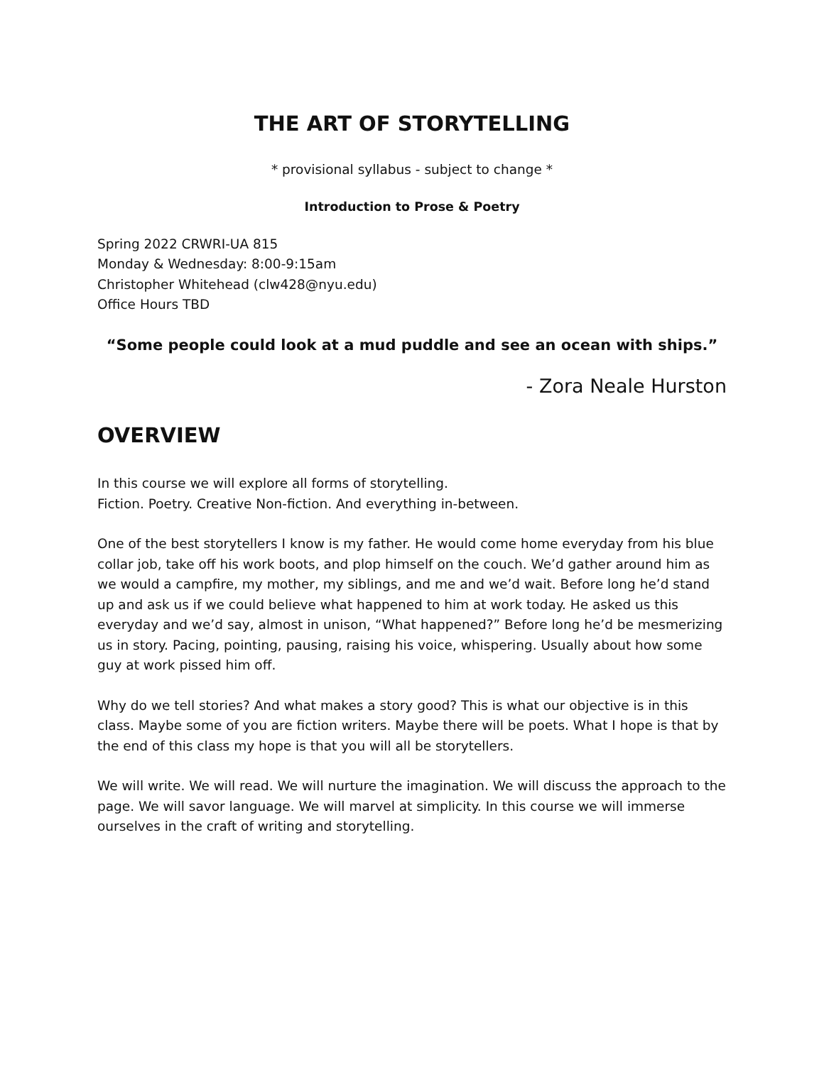THE ART OF STORYTELLING
* provisional syllabus - subject to change *
Introduction to Prose & Poetry
Spring 2022 CRWRI-UA 815
Monday & Wednesday: 8:00-9:15am
Christopher Whitehead (clw428@nyu.edu)
Office Hours TBD
“Some people could look at a mud puddle and see an ocean with ships.”
- Zora Neale Hurston
OVERVIEW
In this course we will explore all forms of storytelling.
Fiction. Poetry. Creative Non-fiction. And everything in-between.
One of the best storytellers I know is my father. He would come home everyday from his blue collar job, take off his work boots, and plop himself on the couch. We’d gather around him as we would a campfire, my mother, my siblings, and me and we’d wait. Before long he’d stand up and ask us if we could believe what happened to him at work today. He asked us this everyday and we’d say, almost in unison, “What happened?” Before long he’d be mesmerizing us in story. Pacing, pointing, pausing, raising his voice, whispering. Usually about how some guy at work pissed him off.
Why do we tell stories? And what makes a story good? This is what our objective is in this class. Maybe some of you are fiction writers. Maybe there will be poets. What I hope is that by the end of this class my hope is that you will all be storytellers.
We will write. We will read. We will nurture the imagination. We will discuss the approach to the page. We will savor language. We will marvel at simplicity. In this course we will immerse ourselves in the craft of writing and storytelling.